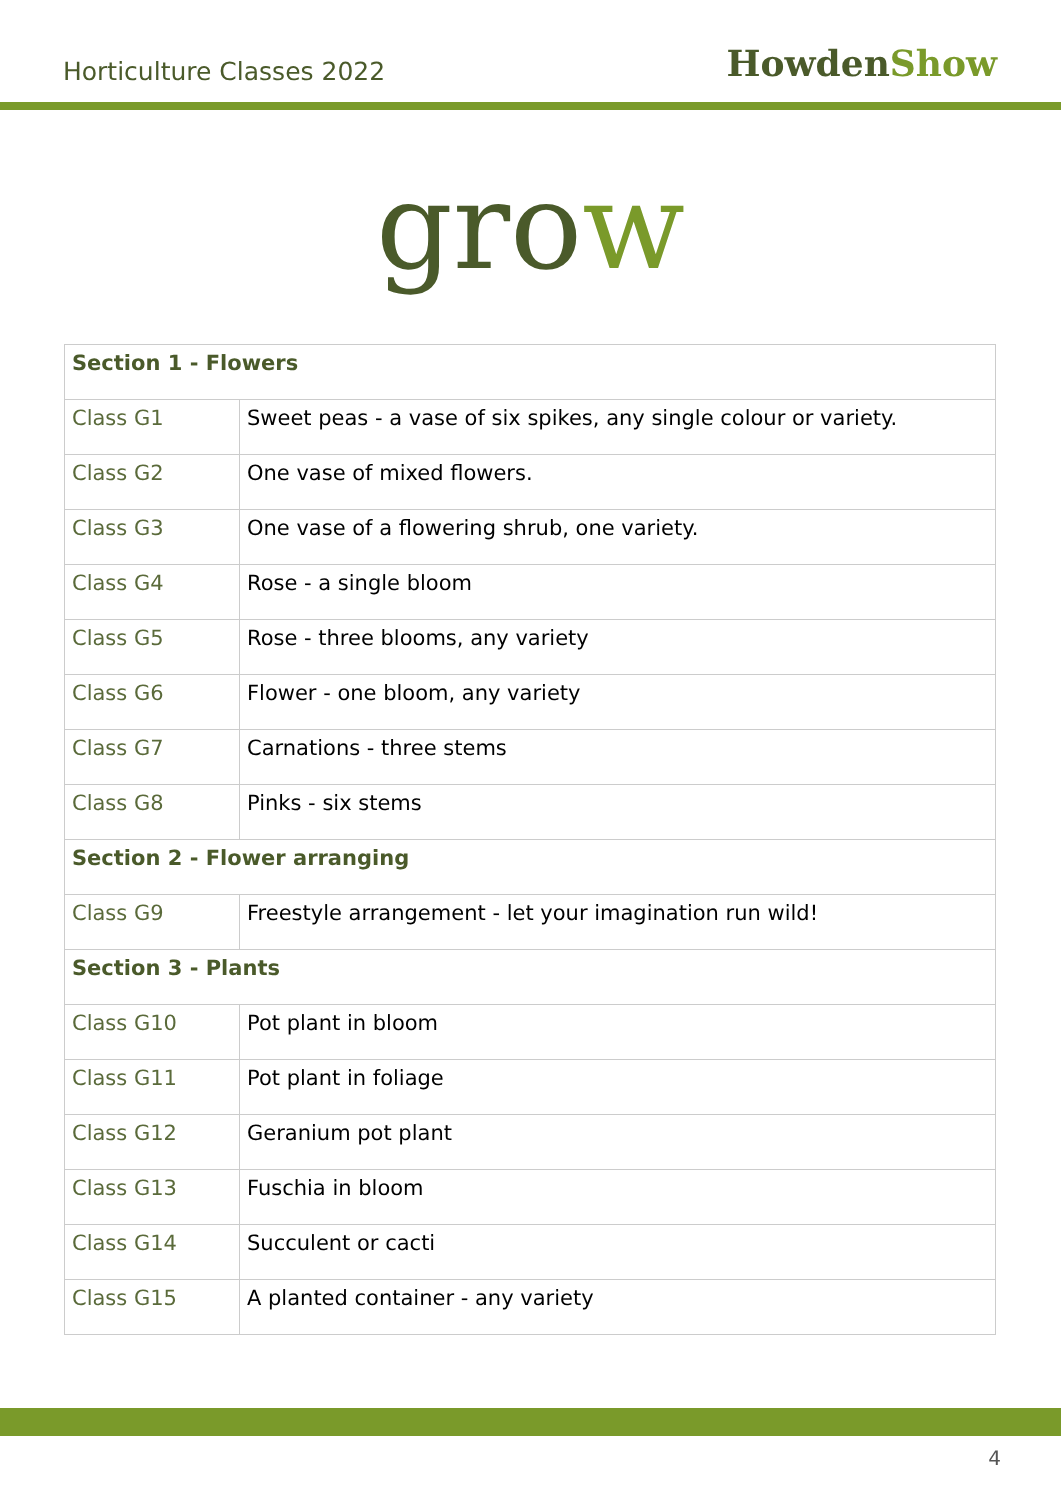Horticulture Classes 2022
HowdenShow
grow
| Section 1 - Flowers | |
| --- | --- |
| Class G1 | Sweet peas - a vase of six spikes, any single colour or variety. |
| Class G2 | One vase of mixed flowers. |
| Class G3 | One vase of a flowering shrub, one variety. |
| Class G4 | Rose - a single bloom |
| Class G5 | Rose - three blooms, any variety |
| Class G6 | Flower - one bloom, any variety |
| Class G7 | Carnations - three stems |
| Class G8 | Pinks - six stems |
| Section 2 - Flower arranging | |
| Class G9 | Freestyle arrangement - let your imagination run wild! |
| Section 3 - Plants | |
| Class G10 | Pot plant in bloom |
| Class G11 | Pot plant in foliage |
| Class G12 | Geranium pot plant |
| Class G13 | Fuschia in bloom |
| Class G14 | Succulent or cacti |
| Class G15 | A planted container - any variety |
4